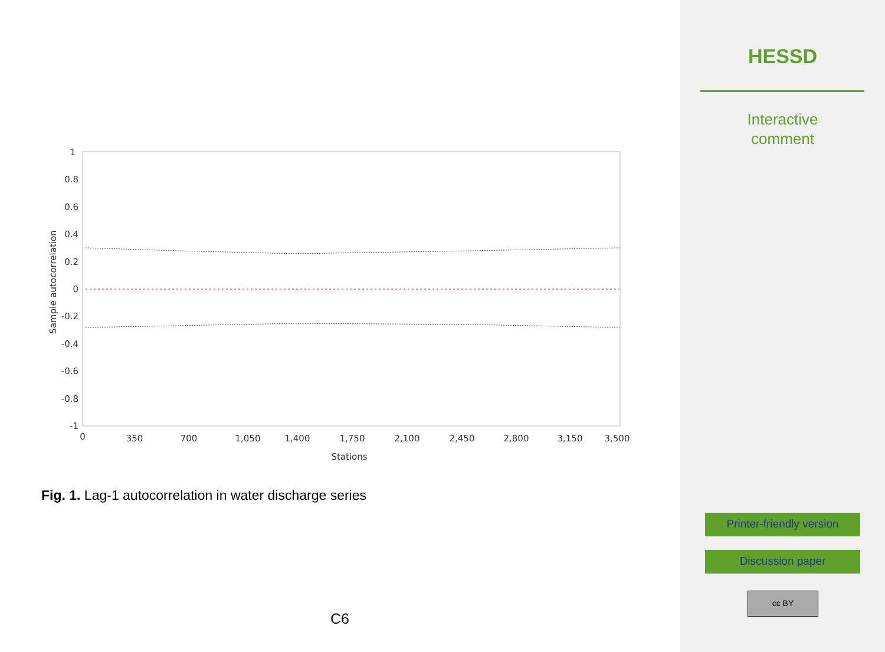1
0.8
0.6
0.4
0.2
0
-0.2
-0.4
-0.6
-0.8
-1
0
350
700
1,050
1,400
1,750
2,100
2,450
2,800
3,150
3,500
Stations
Sample autocorrelation
Fig. 1. Lag-1 autocorrelation in water discharge series
C6
HESSD
Interactive
comment
Printer-friendly version
Discussion paper
cc BY